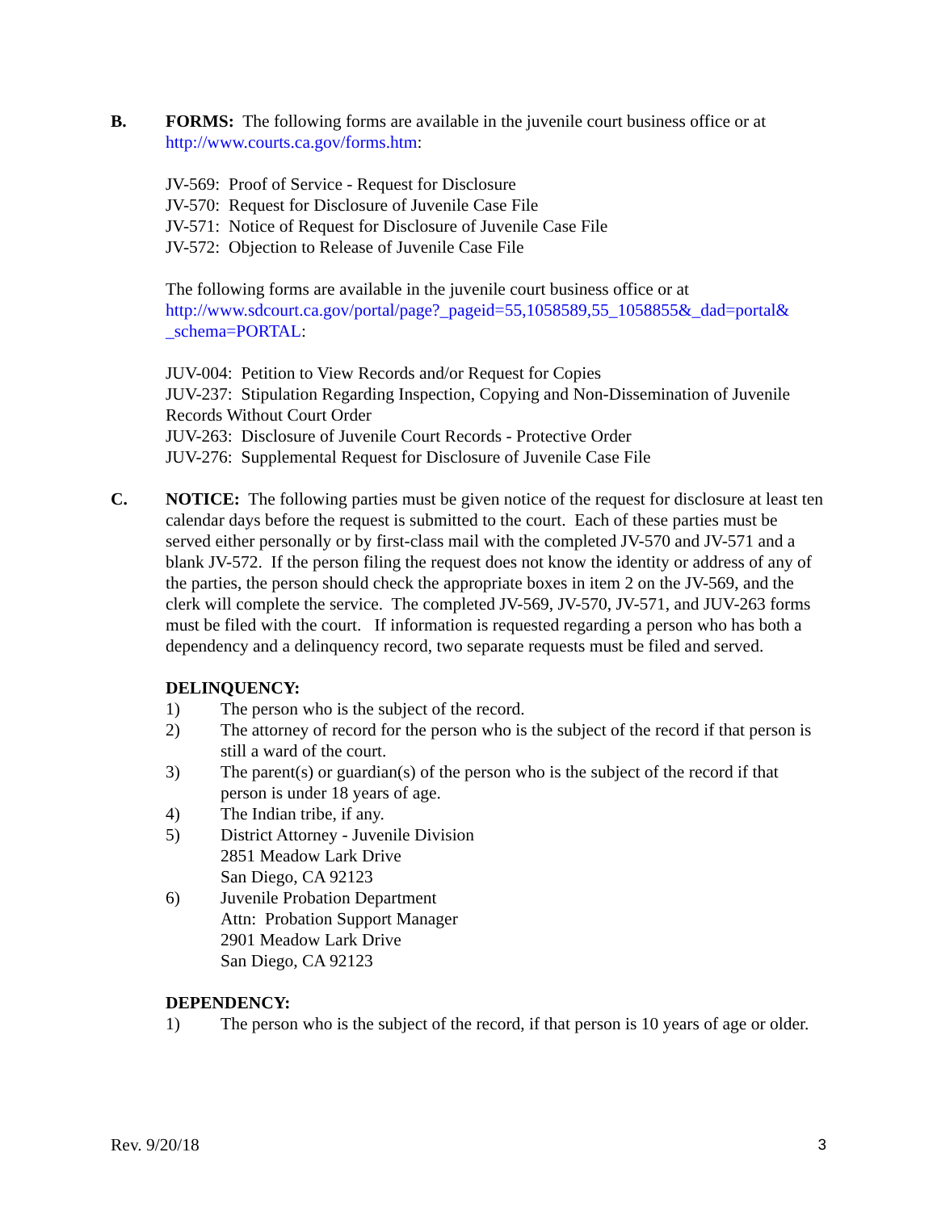B.
FORMS: The following forms are available in the juvenile court business office or at http://www.courts.ca.gov/forms.htm:
JV-569: Proof of Service - Request for Disclosure
JV-570: Request for Disclosure of Juvenile Case File
JV-571: Notice of Request for Disclosure of Juvenile Case File
JV-572: Objection to Release of Juvenile Case File
The following forms are available in the juvenile court business office or at http://www.sdcourt.ca.gov/portal/page?_pageid=55,1058589,55_1058855&_dad=portal& _schema=PORTAL:
JUV-004: Petition to View Records and/or Request for Copies
JUV-237: Stipulation Regarding Inspection, Copying and Non-Dissemination of Juvenile Records Without Court Order
JUV-263: Disclosure of Juvenile Court Records - Protective Order
JUV-276: Supplemental Request for Disclosure of Juvenile Case File
C.
NOTICE: The following parties must be given notice of the request for disclosure at least ten calendar days before the request is submitted to the court. Each of these parties must be served either personally or by first-class mail with the completed JV-570 and JV-571 and a blank JV-572. If the person filing the request does not know the identity or address of any of the parties, the person should check the appropriate boxes in item 2 on the JV-569, and the clerk will complete the service. The completed JV-569, JV-570, JV-571, and JUV-263 forms must be filed with the court. If information is requested regarding a person who has both a dependency and a delinquency record, two separate requests must be filed and served.
DELINQUENCY:
1) The person who is the subject of the record.
2) The attorney of record for the person who is the subject of the record if that person is still a ward of the court.
3) The parent(s) or guardian(s) of the person who is the subject of the record if that person is under 18 years of age.
4) The Indian tribe, if any.
5) District Attorney - Juvenile Division
2851 Meadow Lark Drive
San Diego, CA 92123
6) Juvenile Probation Department
Attn: Probation Support Manager
2901 Meadow Lark Drive
San Diego, CA 92123
DEPENDENCY:
1) The person who is the subject of the record, if that person is 10 years of age or older.
Rev. 9/20/18 3